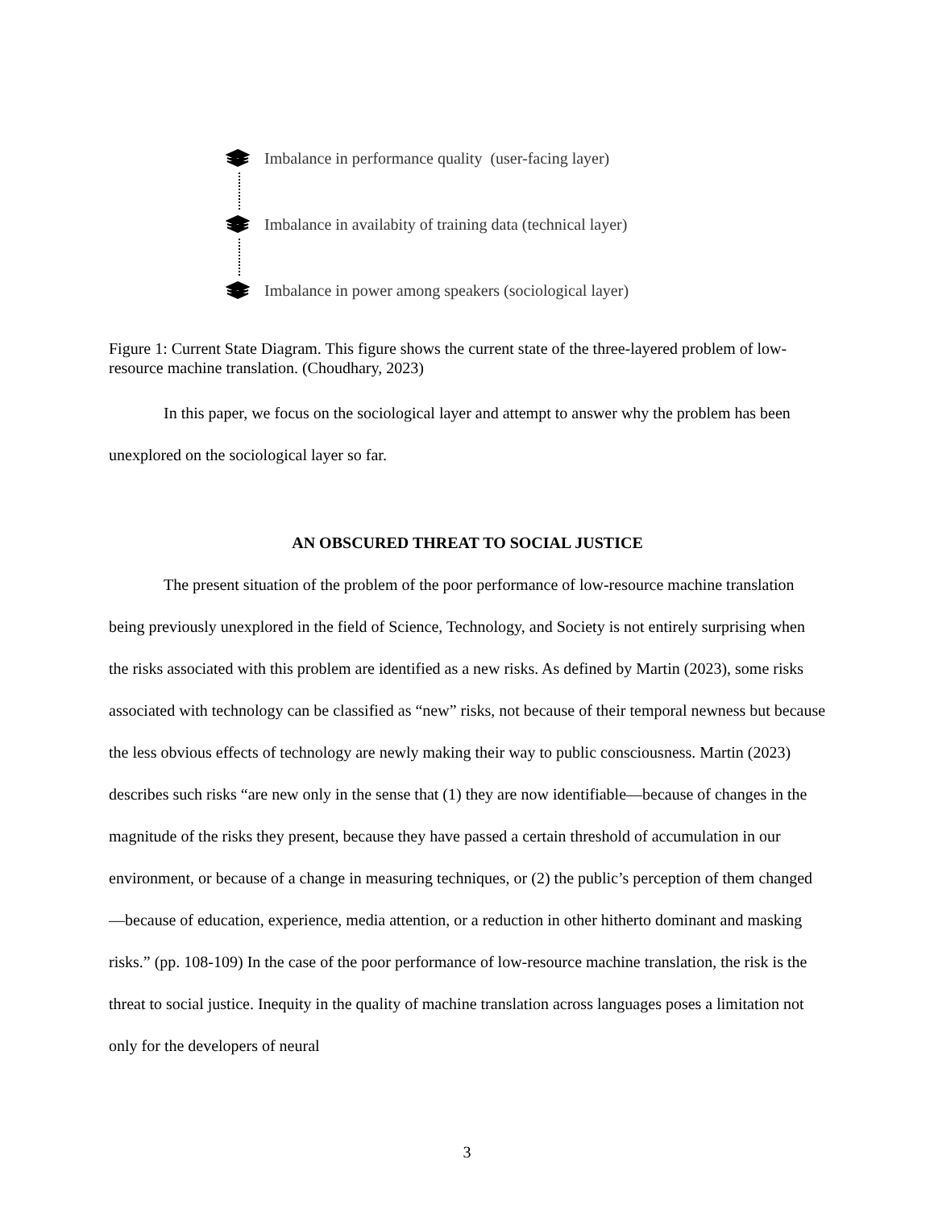Imbalance in performance quality (user-facing layer)
Imbalance in availabity of training data (technical layer)
Imbalance in power among speakers (sociological layer)
Figure 1: Current State Diagram. This figure shows the current state of the three-layered problem of low-resource machine translation. (Choudhary, 2023)
In this paper, we focus on the sociological layer and attempt to answer why the problem has been unexplored on the sociological layer so far.
AN OBSCURED THREAT TO SOCIAL JUSTICE
The present situation of the problem of the poor performance of low-resource machine translation being previously unexplored in the field of Science, Technology, and Society is not entirely surprising when the risks associated with this problem are identified as a new risks. As defined by Martin (2023), some risks associated with technology can be classified as “new” risks, not because of their temporal newness but because the less obvious effects of technology are newly making their way to public consciousness. Martin (2023) describes such risks “are new only in the sense that (1) they are now identifiable—because of changes in the magnitude of the risks they present, because they have passed a certain threshold of accumulation in our environment, or because of a change in measuring techniques, or (2) the public’s perception of them changed—because of education, experience, media attention, or a reduction in other hitherto dominant and masking risks.” (pp. 108-109) In the case of the poor performance of low-resource machine translation, the risk is the threat to social justice. Inequity in the quality of machine translation across languages poses a limitation not only for the developers of neural
3